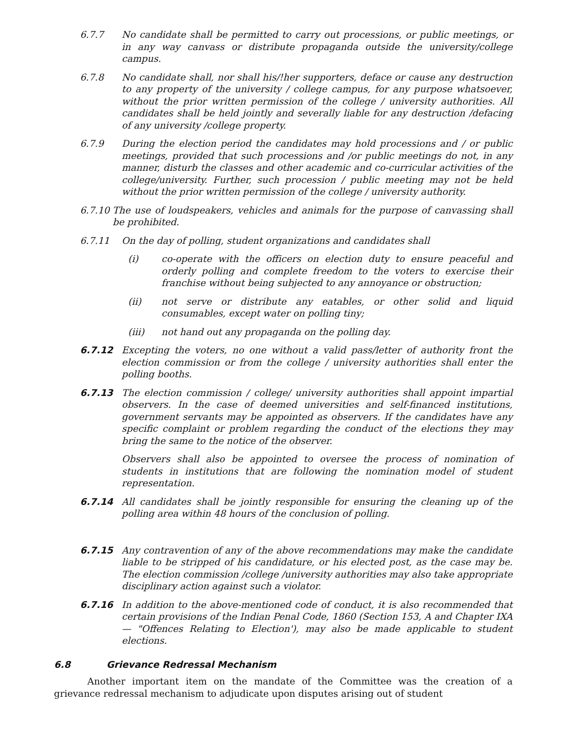6.7.7 No candidate shall be permitted to carry out processions, or public meetings, or in any way canvass or distribute propaganda outside the university/college campus.
6.7.8 No candidate shall, nor shall his/!her supporters, deface or cause any destruction to any property of the university / college campus, for any purpose whatsoever, without the prior written permission of the college / university authorities. All candidates shall be held jointly and severally liable for any destruction /defacing of any university /college property.
6.7.9 During the election period the candidates may hold processions and / or public meetings, provided that such processions and /or public meetings do not, in any manner, disturb the classes and other academic and co-curricular activities of the college/university. Further, such procession / public meeting may not be held without the prior written permission of the college / university authority.
6.7.10 The use of loudspeakers, vehicles and animals for the purpose of canvassing shall be prohibited.
6.7.11 On the day of polling, student organizations and candidates shall
(i) co-operate with the officers on election duty to ensure peaceful and orderly polling and complete freedom to the voters to exercise their franchise without being subjected to any annoyance or obstruction;
(ii) not serve or distribute any eatables, or other solid and liquid consumables, except water on polling tiny;
(iii) not hand out any propaganda on the polling day.
6.7.12 Excepting the voters, no one without a valid pass/letter of authority front the election commission or from the college / university authorities shall enter the polling booths.
6.7.13 The election commission / college/ university authorities shall appoint impartial observers. In the case of deemed universities and self-financed institutions, government servants may be appointed as observers. If the candidates have any specific complaint or problem regarding the conduct of the elections they may bring the same to the notice of the observer.
Observers shall also be appointed to oversee the process of nomination of students in institutions that are following the nomination model of student representation.
6.7.14 All candidates shall be jointly responsible for ensuring the cleaning up of the polling area within 48 hours of the conclusion of polling.
6.7.15 Any contravention of any of the above recommendations may make the candidate liable to be stripped of his candidature, or his elected post, as the case may be. The election commission /college /university authorities may also take appropriate disciplinary action against such a violator.
6.7.16 In addition to the above-mentioned code of conduct, it is also recommended that certain provisions of the Indian Penal Code, 1860 (Section 153, A and Chapter IXA — "Offences Relating to Election'), may also be made applicable to student elections.
6.8 Grievance Redressal Mechanism
Another important item on the mandate of the Committee was the creation of a grievance redressal mechanism to adjudicate upon disputes arising out of student